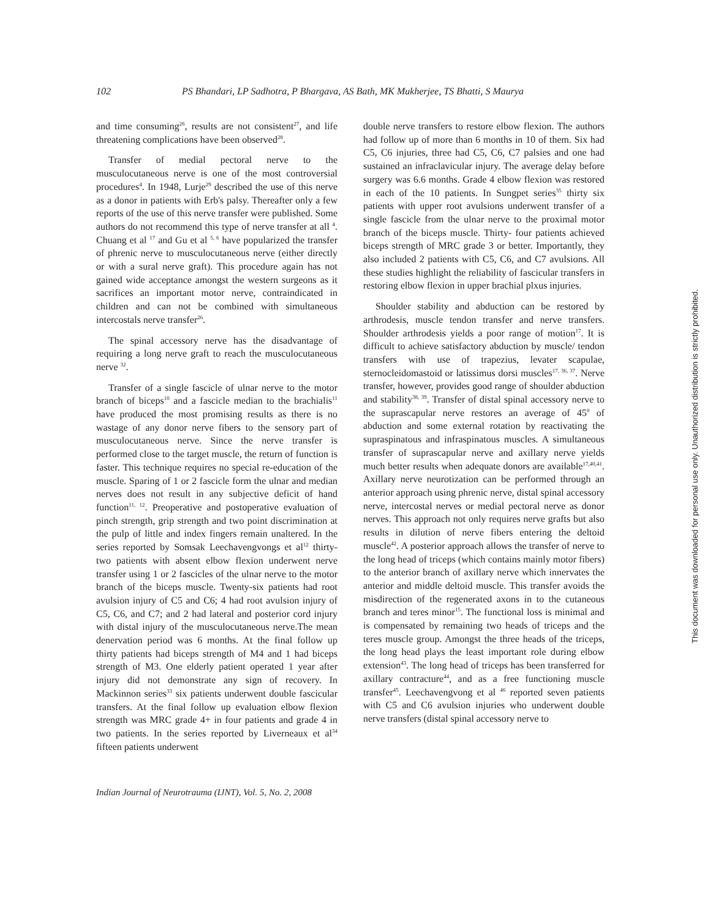102 PS Bhandari, LP Sadhotra, P Bhargava, AS Bath, MK Mukherjee, TS Bhatti, S Maurya
and time consuming<sup>26</sup>, results are not consistent<sup>27</sup>, and life threatening complications have been observed<sup>28</sup>.
Transfer of medial pectoral nerve to the musculocutaneous nerve is one of the most controversial procedures<sup>4</sup>. In 1948, Lurje<sup>29</sup> described the use of this nerve as a donor in patients with Erb's palsy. Thereafter only a few reports of the use of this nerve transfer were published. Some authors do not recommend this type of nerve transfer at all <sup>4</sup>. Chuang et al <sup>17</sup> and Gu et al <sup>5, 6</sup> have popularized the transfer of phrenic nerve to musculocutaneous nerve (either directly or with a sural nerve graft). This procedure again has not gained wide acceptance amongst the western surgeons as it sacrifices an important motor nerve, contraindicated in children and can not be combined with simultaneous intercostals nerve transfer<sup>26</sup>.
The spinal accessory nerve has the disadvantage of requiring a long nerve graft to reach the musculocutaneous nerve <sup>32</sup>.
Transfer of a single fascicle of ulnar nerve to the motor branch of biceps<sup>10</sup> and a fascicle median to the brachialis<sup>11</sup> have produced the most promising results as there is no wastage of any donor nerve fibers to the sensory part of musculocutaneous nerve. Since the nerve transfer is performed close to the target muscle, the return of function is faster. This technique requires no special re-education of the muscle. Sparing of 1 or 2 fascicle form the ulnar and median nerves does not result in any subjective deficit of hand function<sup>11, 12</sup>. Preoperative and postoperative evaluation of pinch strength, grip strength and two point discrimination at the pulp of little and index fingers remain unaltered. In the series reported by Somsak Leechavengvongs et al<sup>12</sup> thirty-two patients with absent elbow flexion underwent nerve transfer using 1 or 2 fascicles of the ulnar nerve to the motor branch of the biceps muscle. Twenty-six patients had root avulsion injury of C5 and C6; 4 had root avulsion injury of C5, C6, and C7; and 2 had lateral and posterior cord injury with distal injury of the musculocutaneous nerve.The mean denervation period was 6 months. At the final follow up thirty patients had biceps strength of M4 and 1 had biceps strength of M3. One elderly patient operated 1 year after injury did not demonstrate any sign of recovery. In Mackinnon series<sup>33</sup> six patients underwent double fascicular transfers. At the final follow up evaluation elbow flexion strength was MRC grade 4+ in four patients and grade 4 in two patients. In the series reported by Liverneaux et al<sup>34</sup> fifteen patients underwent
double nerve transfers to restore elbow flexion. The authors had follow up of more than 6 months in 10 of them. Six had C5, C6 injuries, three had C5, C6, C7 palsies and one had sustained an infraclavicular injury. The average delay before surgery was 6.6 months. Grade 4 elbow flexion was restored in each of the 10 patients. In Sungpet series<sup>35</sup> thirty six patients with upper root avulsions underwent transfer of a single fascicle from the ulnar nerve to the proximal motor branch of the biceps muscle. Thirty- four patients achieved biceps strength of MRC grade 3 or better. Importantly, they also included 2 patients with C5, C6, and C7 avulsions. All these studies highlight the reliability of fascicular transfers in restoring elbow flexion in upper brachial plxus injuries.
Shoulder stability and abduction can be restored by arthrodesis, muscle tendon transfer and nerve transfers. Shoulder arthrodesis yields a poor range of motion<sup>17</sup>. It is difficult to achieve satisfactory abduction by muscle/ tendon transfers with use of trapezius, levater scapulae, sternocleidomastoid or latissimus dorsi muscles<sup>17, 36, 37</sup>. Nerve transfer, however, provides good range of shoulder abduction and stability<sup>38, 39</sup>. Transfer of distal spinal accessory nerve to the suprascapular nerve restores an average of 45<sup>0</sup> of abduction and some external rotation by reactivating the supraspinatous and infraspinatous muscles. A simultaneous transfer of suprascapular nerve and axillary nerve yields much better results when adequate donors are available<sup>17,40,41</sup>. Axillary nerve neurotization can be performed through an anterior approach using phrenic nerve, distal spinal accessory nerve, intercostal nerves or medial pectoral nerve as donor nerves. This approach not only requires nerve grafts but also results in dilution of nerve fibers entering the deltoid muscle<sup>42</sup>. A posterior approach allows the transfer of nerve to the long head of triceps (which contains mainly motor fibers) to the anterior branch of axillary nerve which innervates the anterior and middle deltoid muscle. This transfer avoids the misdirection of the regenerated axons in to the cutaneous branch and teres minor<sup>15</sup>. The functional loss is minimal and is compensated by remaining two heads of triceps and the teres muscle group. Amongst the three heads of the triceps, the long head plays the least important role during elbow extension<sup>43</sup>. The long head of triceps has been transferred for axillary contracture<sup>44</sup>, and as a free functioning muscle transfer<sup>45</sup>. Leechavengvong et al <sup>46</sup> reported seven patients with C5 and C6 avulsion injuries who underwent double nerve transfers (distal spinal accessory nerve to
Indian Journal of Neurotrauma (IJNT), Vol. 5, No. 2, 2008
This document was downloaded for personal use only. Unauthorized distribution is strictly prohibited.